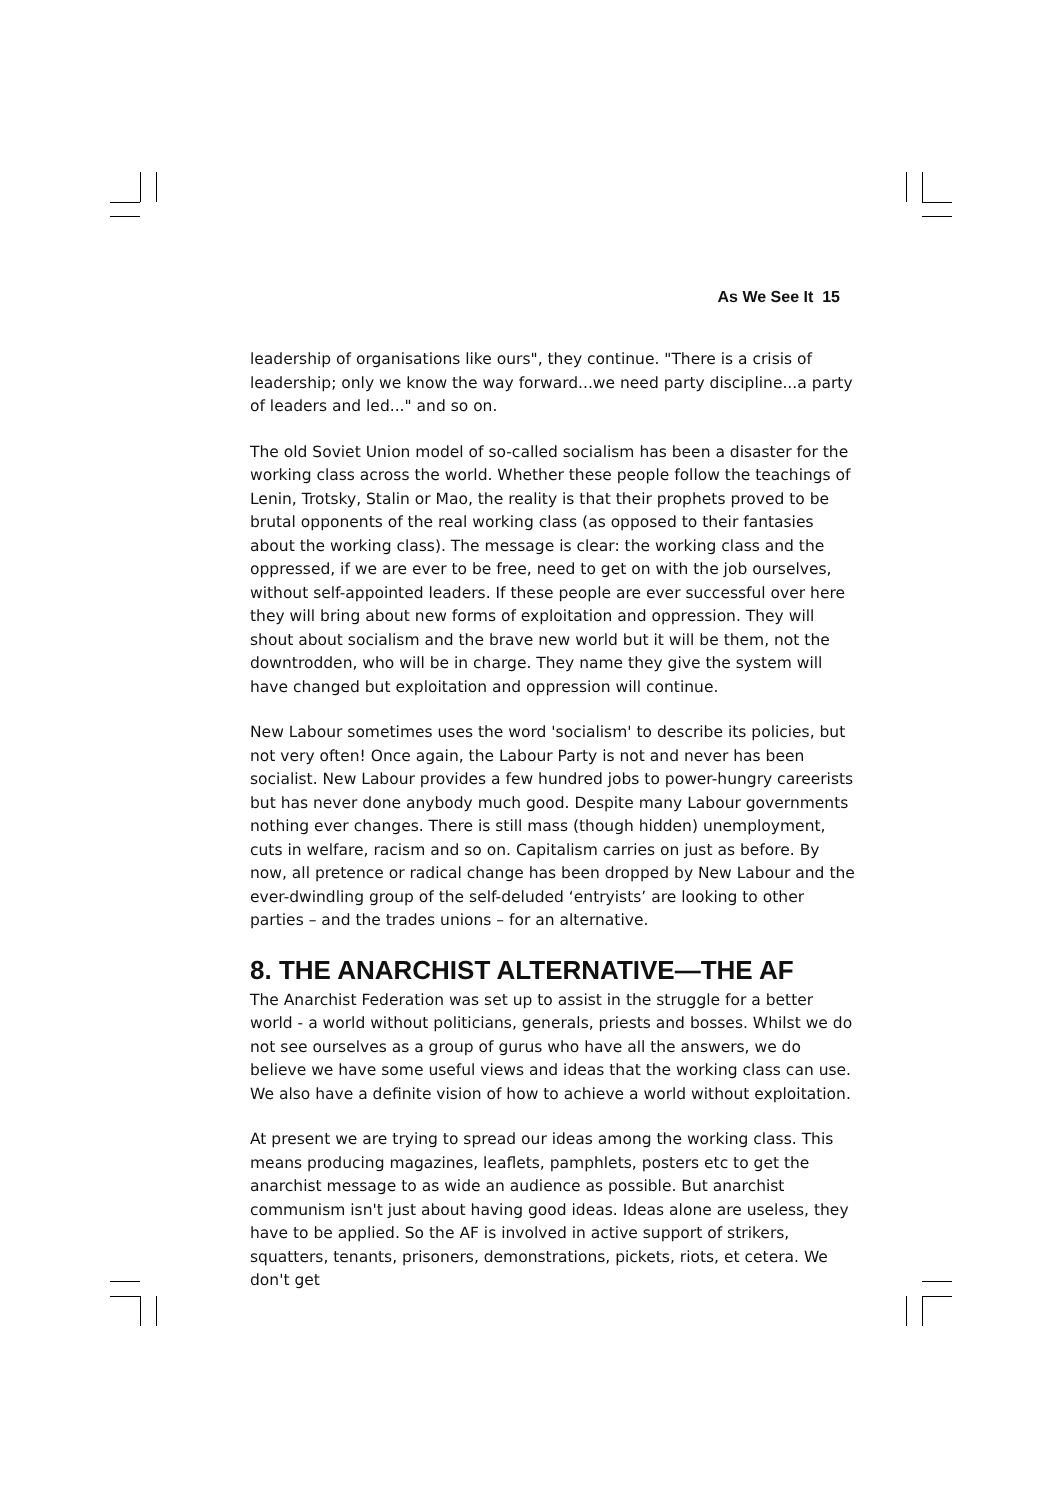As We See It 15
leadership of organisations like ours", they continue. "There is a crisis of leadership; only we know the way forward...we need party discipline...a party of leaders and led..." and so on.
The old Soviet Union model of so-called socialism has been a disaster for the working class across the world. Whether these people follow the teachings of Lenin, Trotsky, Stalin or Mao, the reality is that their prophets proved to be brutal opponents of the real working class (as opposed to their fantasies about the working class). The message is clear: the working class and the oppressed, if we are ever to be free, need to get on with the job ourselves, without self-appointed leaders. If these people are ever successful over here they will bring about new forms of exploitation and oppression. They will shout about socialism and the brave new world but it will be them, not the downtrodden, who will be in charge. They name they give the system will have changed but exploitation and oppression will continue.
New Labour sometimes uses the word 'socialism' to describe its policies, but not very often! Once again, the Labour Party is not and never has been socialist. New Labour provides a few hundred jobs to power-hungry careerists but has never done anybody much good. Despite many Labour governments nothing ever changes. There is still mass (though hidden) unemployment, cuts in welfare, racism and so on. Capitalism carries on just as before. By now, all pretence or radical change has been dropped by New Labour and the ever-dwindling group of the self-deluded ‘entryists’ are looking to other parties – and the trades unions – for an alternative.
8. THE ANARCHIST ALTERNATIVE—THE AF
The Anarchist Federation was set up to assist in the struggle for a better world - a world without politicians, generals, priests and bosses. Whilst we do not see ourselves as a group of gurus who have all the answers, we do believe we have some useful views and ideas that the working class can use. We also have a definite vision of how to achieve a world without exploitation.
At present we are trying to spread our ideas among the working class. This means producing magazines, leaflets, pamphlets, posters etc to get the anarchist message to as wide an audience as possible. But anarchist communism isn't just about having good ideas. Ideas alone are useless, they have to be applied. So the AF is involved in active support of strikers, squatters, tenants, prisoners, demonstrations, pickets, riots, et cetera. We don't get